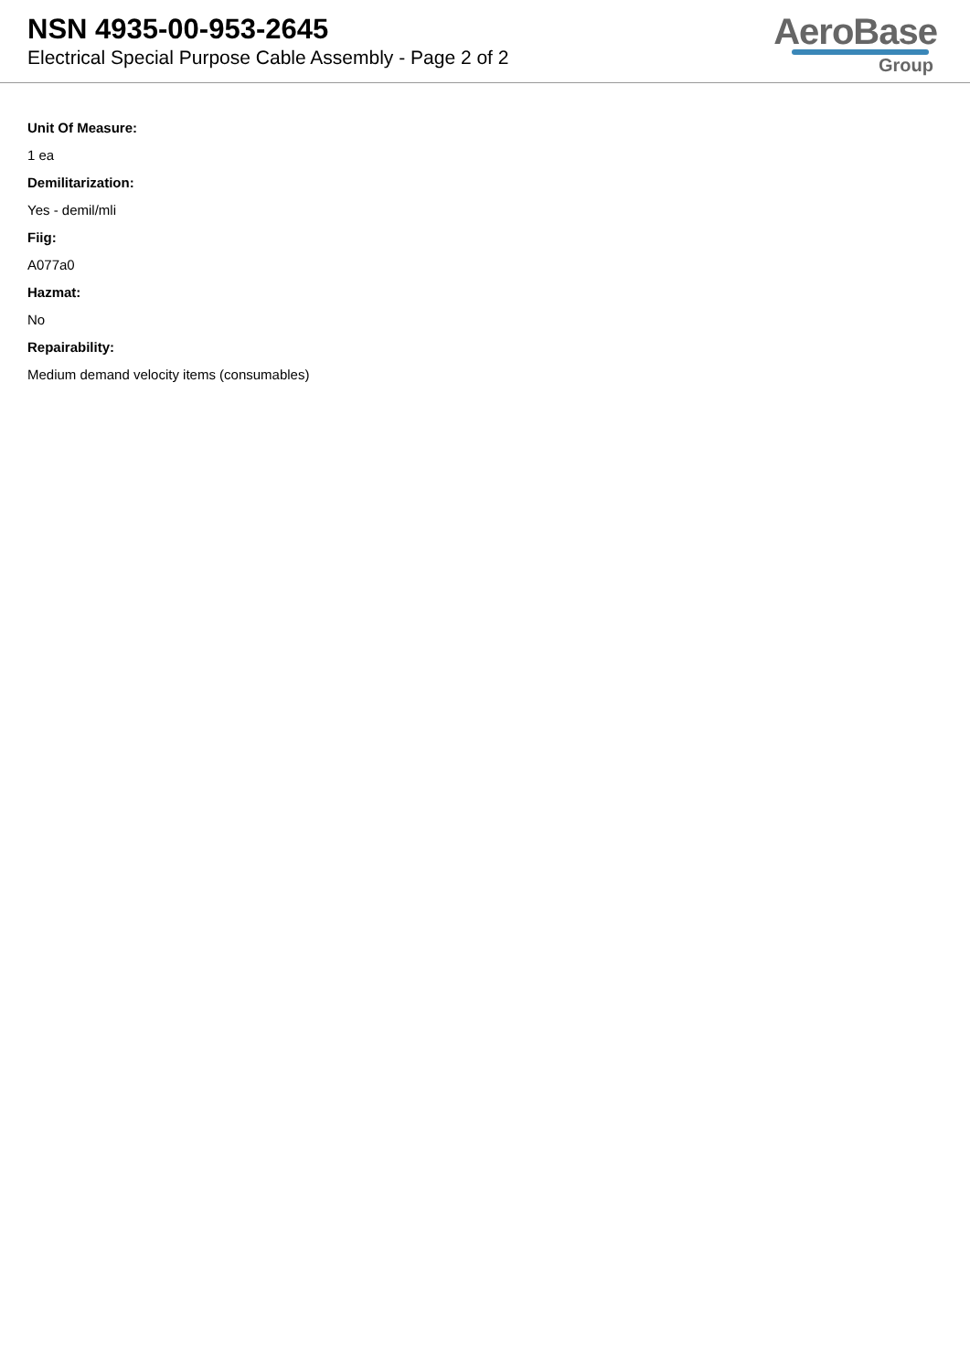NSN 4935-00-953-2645
Electrical Special Purpose Cable Assembly - Page 2 of 2
AeroBase
Group
Unit Of Measure:
1 ea
Demilitarization:
Yes - demil/mli
Fiig:
A077a0
Hazmat:
No
Repairability:
Medium demand velocity items (consumables)